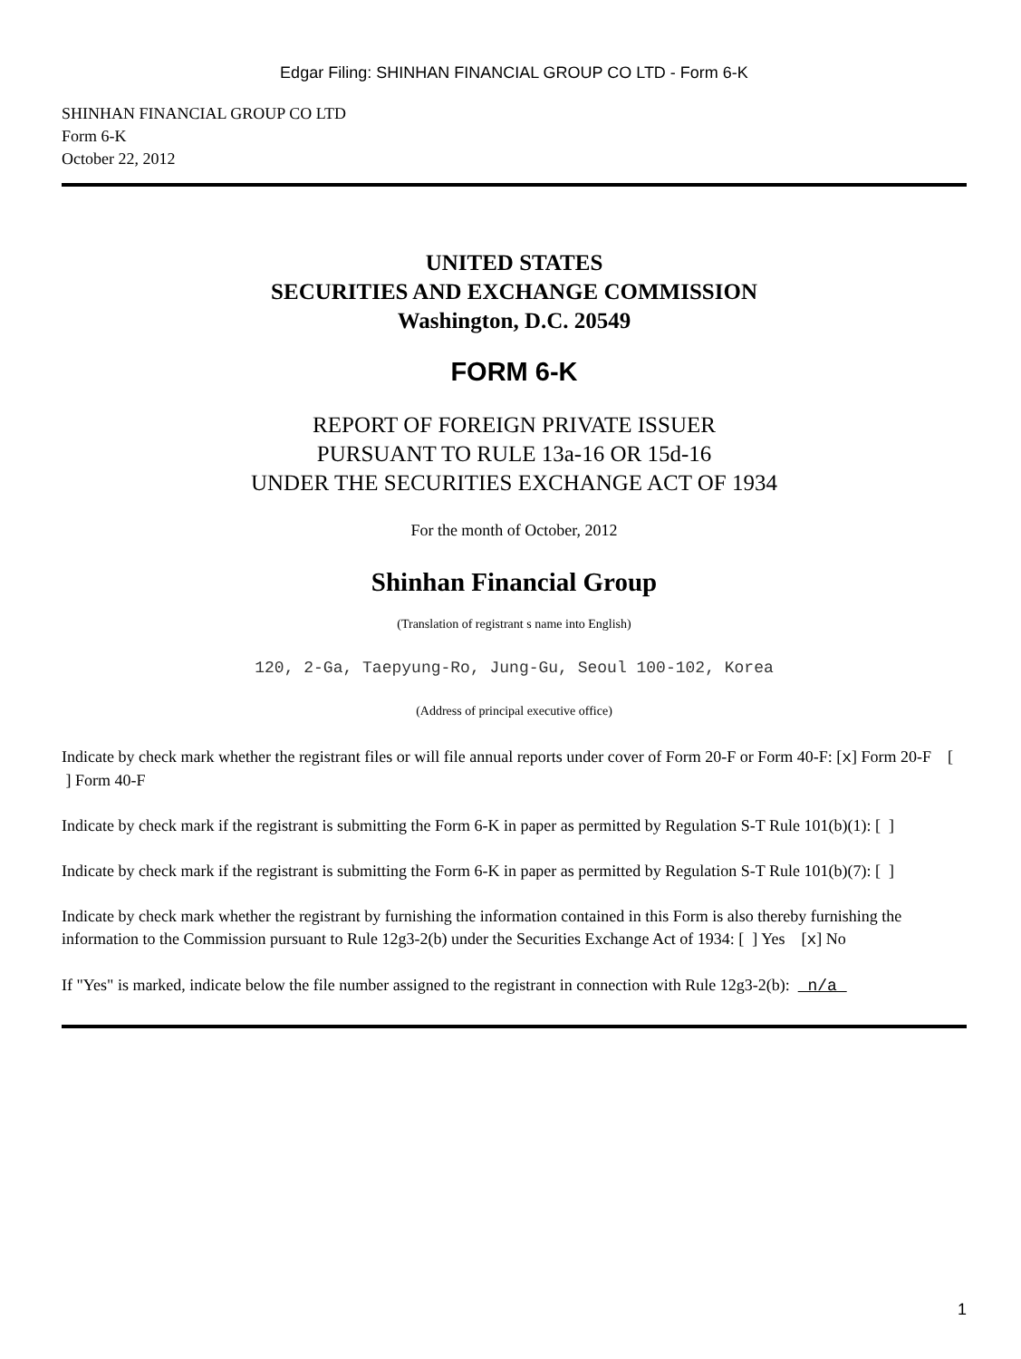Edgar Filing: SHINHAN FINANCIAL GROUP CO LTD - Form 6-K
SHINHAN FINANCIAL GROUP CO LTD
Form 6-K
October 22, 2012
UNITED STATES
SECURITIES AND EXCHANGE COMMISSION
Washington, D.C. 20549
FORM 6-K
REPORT OF FOREIGN PRIVATE ISSUER
PURSUANT TO RULE 13a-16 OR 15d-16
UNDER THE SECURITIES EXCHANGE ACT OF 1934
For the month of October, 2012
Shinhan Financial Group
(Translation of registrant s name into English)
120, 2-Ga, Taepyung-Ro, Jung-Gu, Seoul 100-102, Korea
(Address of principal executive office)
Indicate by check mark whether the registrant files or will file annual reports under cover of Form 20-F or Form 40-F: [x] Form 20-F [ ] Form 40-F
Indicate by check mark if the registrant is submitting the Form 6-K in paper as permitted by Regulation S-T Rule 101(b)(1): [ ]
Indicate by check mark if the registrant is submitting the Form 6-K in paper as permitted by Regulation S-T Rule 101(b)(7): [ ]
Indicate by check mark whether the registrant by furnishing the information contained in this Form is also thereby furnishing the information to the Commission pursuant to Rule 12g3-2(b) under the Securities Exchange Act of 1934: [ ] Yes [x] No
If "Yes" is marked, indicate below the file number assigned to the registrant in connection with Rule 12g3-2(b): n/a
1